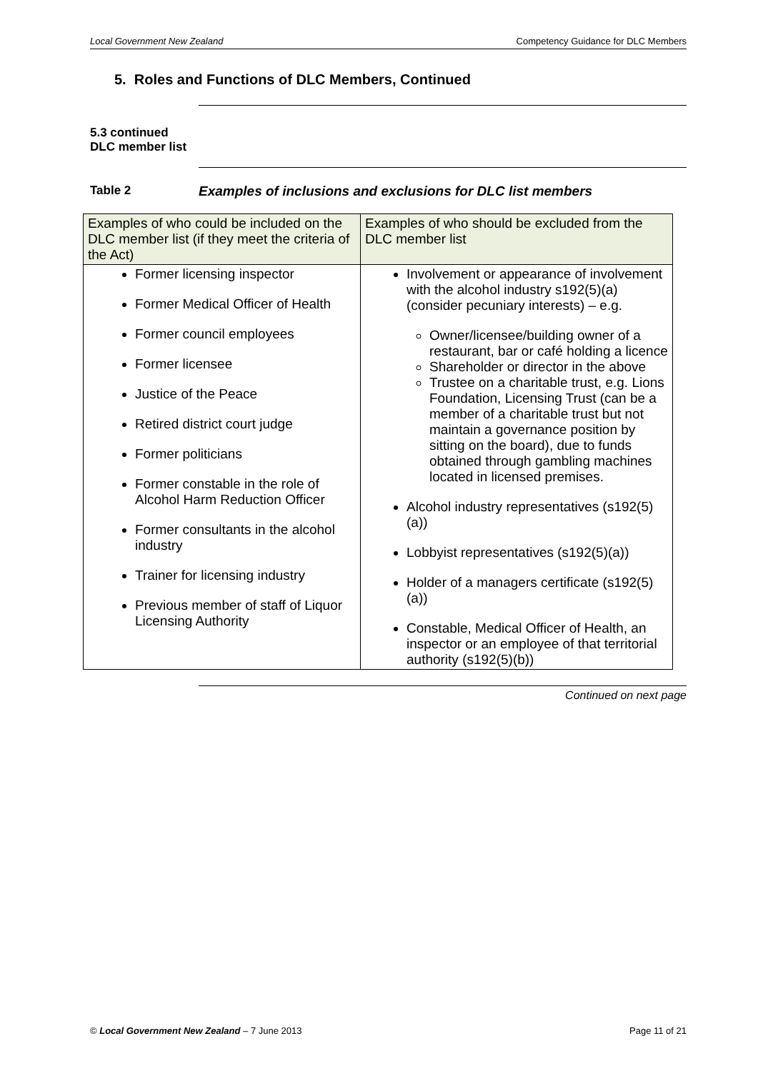Local Government New Zealand Competency Guidance for DLC Members
5. Roles and Functions of DLC Members, Continued
5.3 continued
DLC member list
Table 2 Examples of inclusions and exclusions for DLC list members
| Examples of who could be included on the DLC member list (if they meet the criteria of the Act) | Examples of who should be excluded from the DLC member list |
| --- | --- |
| Former licensing inspector Former Medical Officer of Health Former council employees Former licensee Justice of the Peace Retired district court judge Former politicians Former constable in the role of Alcohol Harm Reduction Officer Former consultants in the alcohol industry Trainer for licensing industry Previous member of staff of Liquor Licensing Authority | Involvement or appearance of involvement with the alcohol industry s192(5)(a) (consider pecuniary interests) – e.g. Owner/licensee/building owner of a restaurant, bar or café holding a licence Shareholder or director in the above Trustee on a charitable trust, e.g. Lions Foundation, Licensing Trust (can be a member of a charitable trust but not maintain a governance position by sitting on the board), due to funds obtained through gambling machines located in licensed premises. Alcohol industry representatives (s192(5)(a)) Lobbyist representatives (s192(5)(a)) Holder of a managers certificate (s192(5)(a)) Constable, Medical Officer of Health, an inspector or an employee of that territorial authority (s192(5)(b)) |
Continued on next page
© Local Government New Zealand – 7 June 2013 Page 11 of 21